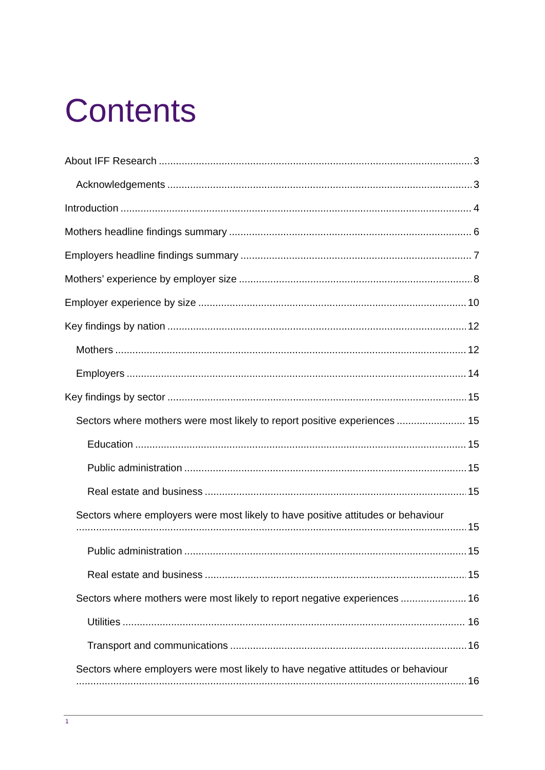Contents
About IFF Research 3
Acknowledgements 3
Introduction 4
Mothers headline findings summary 6
Employers headline findings summary 7
Mothers’ experience by employer size 8
Employer experience by size 10
Key findings by nation 12
Mothers 12
Employers 14
Key findings by sector 15
Sectors where mothers were most likely to report positive experiences 15
Education 15
Public administration 15
Real estate and business 15
Sectors where employers were most likely to have positive attitudes or behaviour
15
Public administration 15
Real estate and business 15
Sectors where mothers were most likely to report negative experiences 16
Utilities 16
Transport and communications 16
Sectors where employers were most likely to have negative attitudes or behaviour
16
1